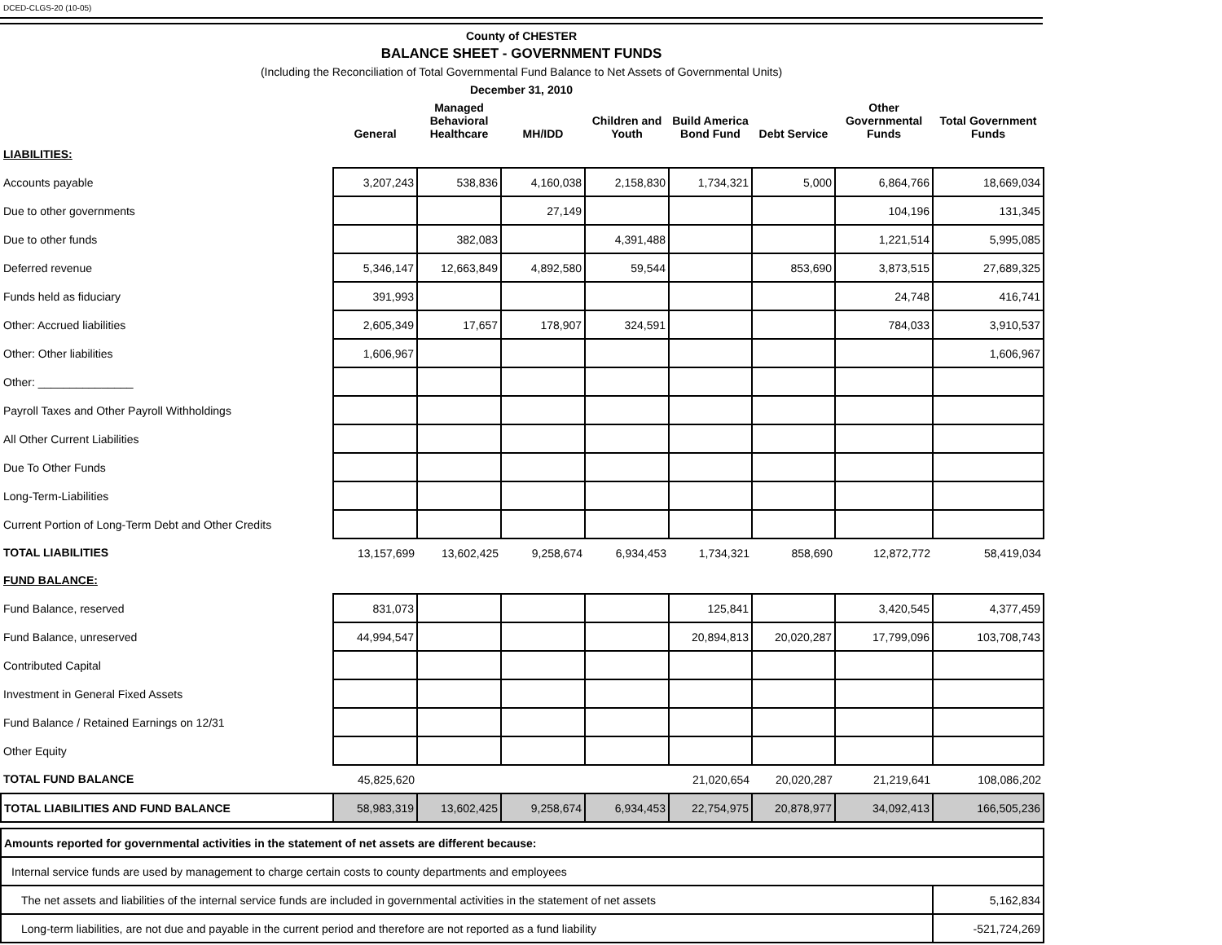DCED-CLGS-20 (10-05)
County of CHESTER
BALANCE SHEET - GOVERNMENT FUNDS
(Including the Reconciliation of Total Governmental Fund Balance to Net Assets of Governmental Units)
December 31, 2010
| | General | Managed Behavioral Healthcare | MH/IDD | Children and Youth | Build America Bond Fund | Debt Service | Other Governmental Funds | Total Government Funds |
| --- | --- | --- | --- | --- | --- | --- | --- | --- |
| LIABILITIES: | | | | | | | | |
| Accounts payable | 3,207,243 | 538,836 | 4,160,038 | 2,158,830 | 1,734,321 | 5,000 | 6,864,766 | 18,669,034 |
| Due to other governments | | | 27,149 | | | | 104,196 | 131,345 |
| Due to other funds | | 382,083 | | 4,391,488 | | | 1,221,514 | 5,995,085 |
| Deferred revenue | 5,346,147 | 12,663,849 | 4,892,580 | 59,544 | | 853,690 | 3,873,515 | 27,689,325 |
| Funds held as fiduciary | 391,993 | | | | | | 24,748 | 416,741 |
| Other: Accrued liabilities | 2,605,349 | 17,657 | 178,907 | 324,591 | | | 784,033 | 3,910,537 |
| Other: Other liabilities | 1,606,967 | | | | | | | 1,606,967 |
| Other: _______________ | | | | | | | | |
| Payroll Taxes and Other Payroll Withholdings | | | | | | | | |
| All Other Current Liabilities | | | | | | | | |
| Due To Other Funds | | | | | | | | |
| Long-Term-Liabilities | | | | | | | | |
| Current Portion of Long-Term Debt and Other Credits | | | | | | | | |
| TOTAL LIABILITIES | 13,157,699 | 13,602,425 | 9,258,674 | 6,934,453 | 1,734,321 | 858,690 | 12,872,772 | 58,419,034 |
| FUND BALANCE: | | | | | | | | |
| Fund Balance, reserved | 831,073 | | | | 125,841 | | 3,420,545 | 4,377,459 |
| Fund Balance, unreserved | 44,994,547 | | | | 20,894,813 | 20,020,287 | 17,799,096 | 103,708,743 |
| Contributed Capital | | | | | | | | |
| Investment in General Fixed Assets | | | | | | | | |
| Fund Balance / Retained Earnings on 12/31 | | | | | | | | |
| Other Equity | | | | | | | | |
| TOTAL FUND BALANCE | 45,825,620 | | | | 21,020,654 | 20,020,287 | 21,219,641 | 108,086,202 |
| TOTAL LIABILITIES AND FUND BALANCE | 58,983,319 | 13,602,425 | 9,258,674 | 6,934,453 | 22,754,975 | 20,878,977 | 34,092,413 | 166,505,236 |
| Amounts reported for governmental activities in the statement of net assets are different because: | |
| Internal service funds are used by management to charge certain costs to county departments and employees | |
| The net assets and liabilities of the internal service funds are included in governmental activities in the statement of net assets | 5,162,834 |
| Long-term liabilities, are not due and payable in the current period and therefore are not reported as a fund liability | -521,724,269 |